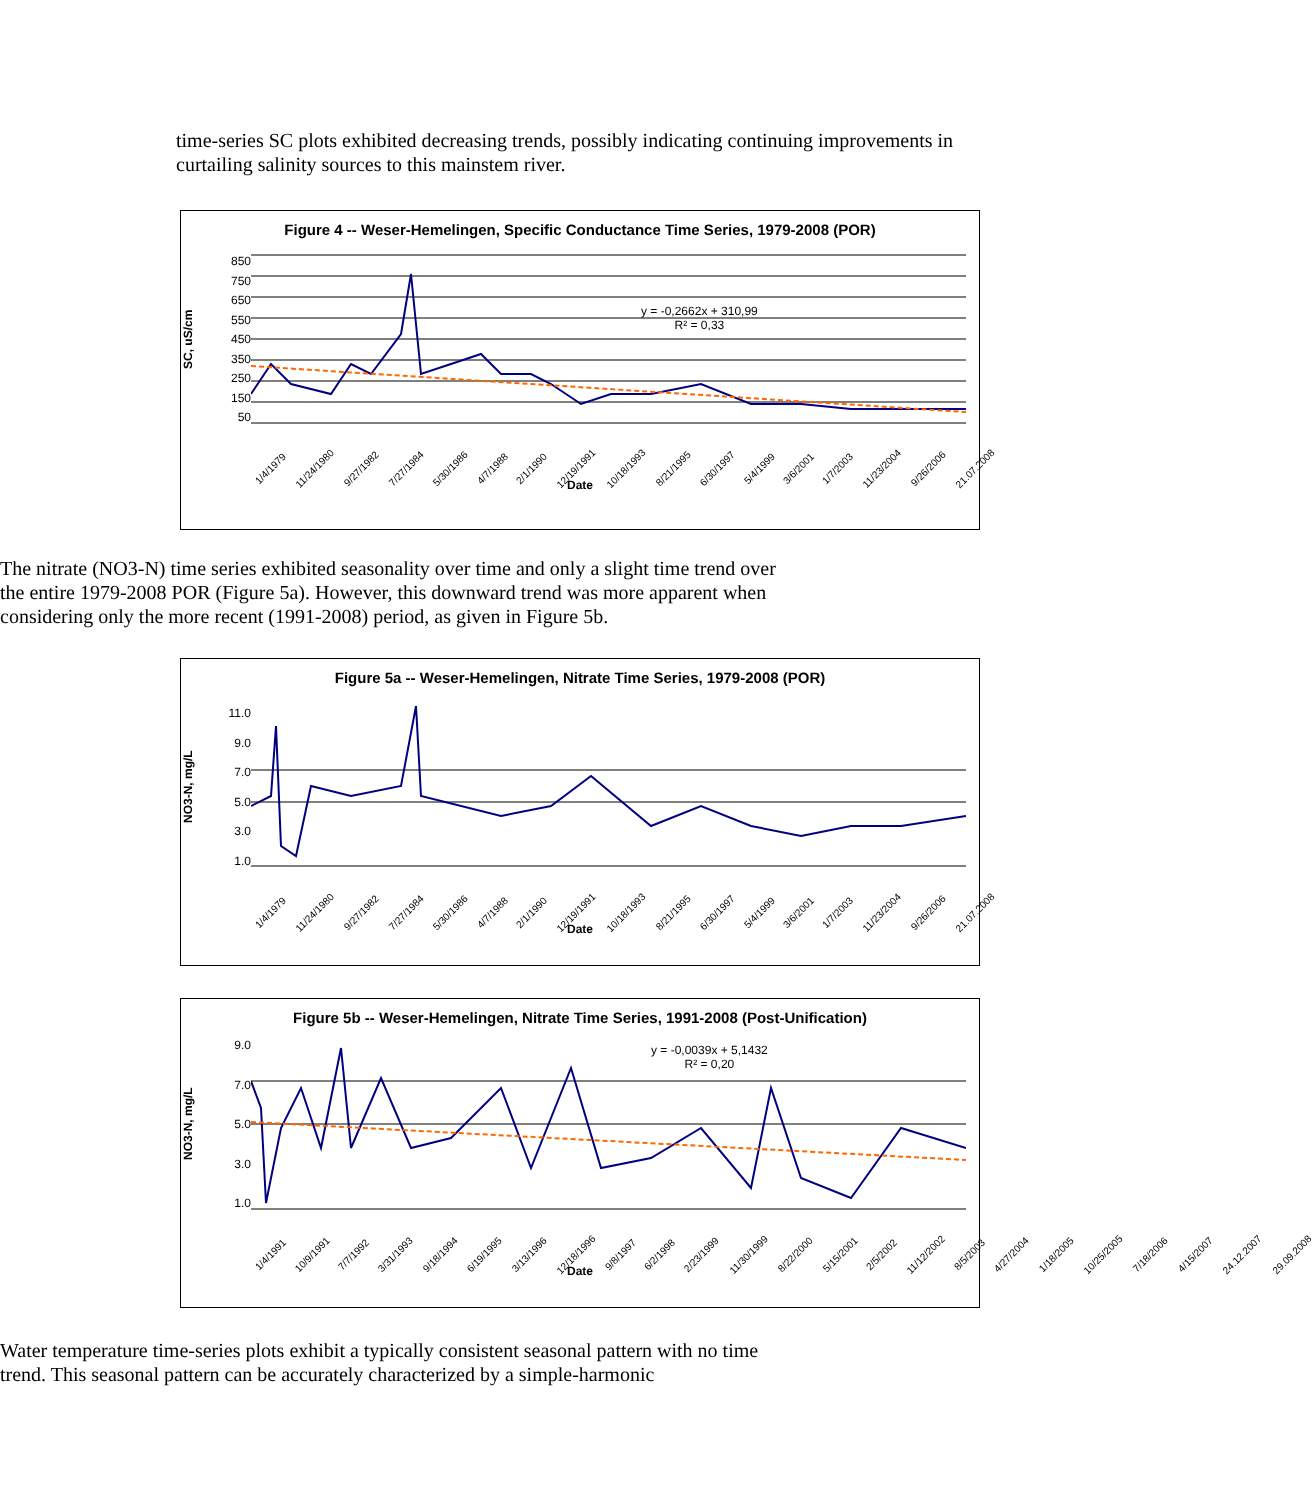time-series SC plots exhibited decreasing trends, possibly indicating continuing improvements in curtailing salinity sources to this mainstem river.
Figure 4 -- Weser-Hemelingen, Specific Conductance Time Series, 1979-2008 (POR)
SC, uS/cm
850
750
650
550
450
350
250
150
50
y = -0,2662x + 310,99
R² = 0,33
1/4/1979 11/24/1980 9/27/1982 7/27/1984 5/30/1986 4/7/1988 2/1/1990 12/19/1991 10/18/1993 8/21/1995 6/30/1997 5/4/1999 3/6/2001 1/7/2003 11/23/2004 9/26/2006 21.07.2008
Date
The nitrate (NO3-N) time series exhibited seasonality over time and only a slight time trend over the entire 1979-2008 POR (Figure 5a). However, this downward trend was more apparent when considering only the more recent (1991-2008) period, as given in Figure 5b.
Figure 5a -- Weser-Hemelingen, Nitrate Time Series, 1979-2008 (POR)
NO3-N, mg/L
11.0
9.0
7.0
5.0
3.0
1.0
1/4/1979 11/24/1980 9/27/1982 7/27/1984 5/30/1986 4/7/1988 2/1/1990 12/19/1991 10/18/1993 8/21/1995 6/30/1997 5/4/1999 3/6/2001 1/7/2003 11/23/2004 9/26/2006 21.07.2008
Date
Figure 5b -- Weser-Hemelingen, Nitrate Time Series, 1991-2008 (Post-Unification)
NO3-N, mg/L
9.0
7.0
5.0
3.0
1.0
y = -0,0039x + 5,1432
R² = 0,20
1/4/1991 10/9/1991 7/7/1992 3/31/1993 9/18/1994 6/19/1995 3/13/1996 12/18/1996 9/8/1997 6/2/1998 2/23/1999 11/30/1999 8/22/2000 5/15/2001 2/5/2002 11/12/2002 8/5/2003 4/27/2004 1/18/2005 10/25/2005 7/18/2006 4/15/2007 24.12.2007 29.09.2008
Date
Water temperature time-series plots exhibit a typically consistent seasonal pattern with no time trend. This seasonal pattern can be accurately characterized by a simple-harmonic